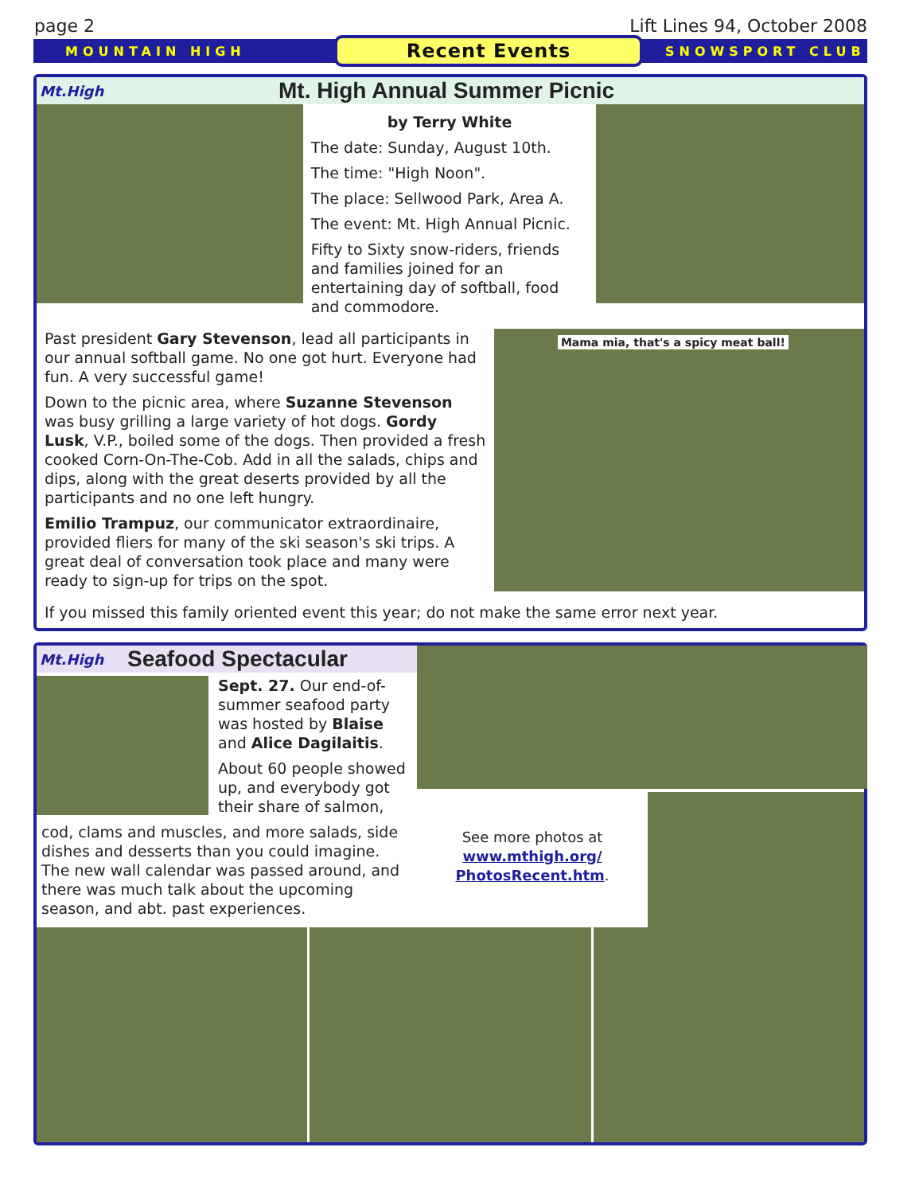page 2 Lift Lines 94, October 2008
MOUNTAIN HIGH Recent Events SNOWSPORT CLUB
Mt.High
Mt. High Annual Summer Picnic
by Terry White
The date: Sunday, August 10th.
The time: "High Noon".
The place: Sellwood Park, Area A.
The event: Mt. High Annual Picnic.
Fifty to Sixty snow-riders, friends and families joined for an entertaining day of softball, food and commodore.
Past president Gary Stevenson, lead all participants in our annual softball game. No one got hurt. Everyone had fun. A very successful game!
Down to the picnic area, where Suzanne Stevenson was busy grilling a large variety of hot dogs. Gordy Lusk, V.P., boiled some of the dogs. Then provided a fresh cooked Corn-On-The-Cob. Add in all the salads, chips and dips, along with the great deserts provided by all the participants and no one left hungry.
Emilio Trampuz, our communicator extraordinaire, provided fliers for many of the ski season's ski trips. A great deal of conversation took place and many were ready to sign-up for trips on the spot.
Mama mia, that's a spicy meat ball!
If you missed this family oriented event this year; do not make the same error next year.
Mt.High
Seafood Spectacular
Sept. 27. Our end-of-summer seafood party was hosted by Blaise and Alice Dagilaitis.
About 60 people showed up, and everybody got their share of salmon,
cod, clams and muscles, and more salads, side dishes and desserts than you could imagine. The new wall calendar was passed around, and there was much talk about the upcoming season, and abt. past experiences.
See more photos at www.mthigh.org/ PhotosRecent.htm.